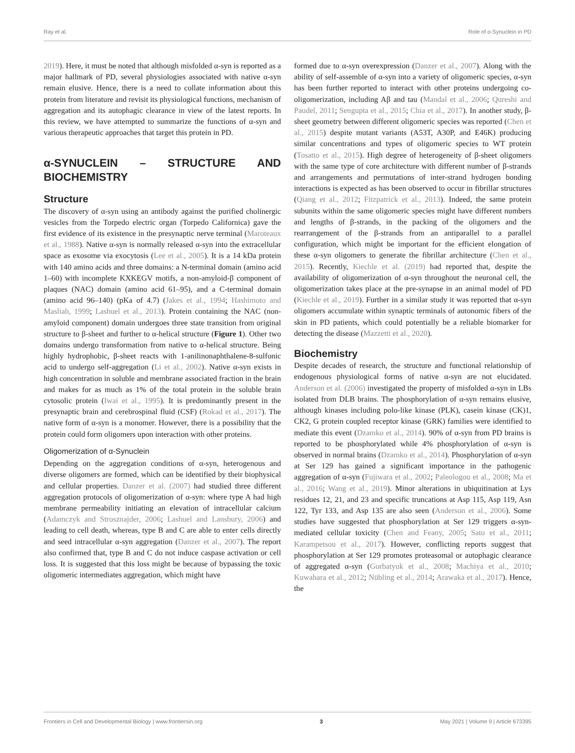Ray et al. Role of α-Synuclein in PD
2019). Here, it must be noted that although misfolded α-syn is reported as a major hallmark of PD, several physiologies associated with native α-syn remain elusive. Hence, there is a need to collate information about this protein from literature and revisit its physiological functions, mechanism of aggregation and its autophagic clearance in view of the latest reports. In this review, we have attempted to summarize the functions of α-syn and various therapeutic approaches that target this protein in PD.
α-SYNUCLEIN – STRUCTURE AND BIOCHEMISTRY
Structure
The discovery of α-syn using an antibody against the purified cholinergic vesicles from the Torpedo electric organ (Torpedo Californica) gave the first evidence of its existence in the presynaptic nerve terminal (Maroteaux et al., 1988). Native α-syn is normally released α-syn into the extracellular space as exosome via exocytosis (Lee et al., 2005). It is a 14 kDa protein with 140 amino acids and three domains: a N-terminal domain (amino acid 1–60) with incomplete KXKEGV motifs, a non-amyloid-β component of plaques (NAC) domain (amino acid 61–95), and a C-terminal domain (amino acid 96–140) (pKa of 4.7) (Jakes et al., 1994; Hashimoto and Masliah, 1999; Lashuel et al., 2013). Protein containing the NAC (non-amyloid component) domain undergoes three state transition from original structure to β-sheet and further to α-helical structure (Figure 1). Other two domains undergo transformation from native to α-helical structure. Being highly hydrophobic, β-sheet reacts with 1-anilinonaphthalene-8-sulfonic acid to undergo self-aggregation (Li et al., 2002). Native α-syn exists in high concentration in soluble and membrane associated fraction in the brain and makes for as much as 1% of the total protein in the soluble brain cytosolic protein (Iwai et al., 1995). It is predominantly present in the presynaptic brain and cerebrospinal fluid (CSF) (Rokad et al., 2017). The native form of α-syn is a monomer. However, there is a possibility that the protein could form oligomers upon interaction with other proteins.
Oligomerization of α-Synuclein
Depending on the aggregation conditions of α-syn, heterogenous and diverse oligomers are formed, which can be identified by their biophysical and cellular properties. Danzer et al. (2007) had studied three different aggregation protocols of oligomerization of α-syn: where type A had high membrane permeability initiating an elevation of intracellular calcium (Adamczyk and Strosznajder, 2006; Lashuel and Lansbury, 2006) and leading to cell death, whereas, type B and C are able to enter cells directly and seed intracellular α-syn aggregation (Danzer et al., 2007). The report also confirmed that, type B and C do not induce caspase activation or cell loss. It is suggested that this loss might be because of bypassing the toxic oligomeric intermediates aggregation, which might have
formed due to α-syn overexpression (Danzer et al., 2007). Along with the ability of self-assemble of α-syn into a variety of oligomeric species, α-syn has been further reported to interact with other proteins undergoing co-oligomerization, including Aβ and tau (Mandal et al., 2006; Qureshi and Paudel, 2011; Sengupta et al., 2015; Chia et al., 2017). In another study, β-sheet geometry between different oligomeric species was reported (Chen et al., 2015) despite mutant variants (A53T, A30P, and E46K) producing similar concentrations and types of oligomeric species to WT protein (Tosatto et al., 2015). High degree of heterogeneity of β-sheet oligomers with the same type of core architecture with different number of β-strands and arrangements and permutations of inter-strand hydrogen bonding interactions is expected as has been observed to occur in fibrillar structures (Qiang et al., 2012; Fitzpatrick et al., 2013). Indeed, the same protein subunits within the same oligomeric species might have different numbers and lengths of β-strands, in the packing of the oligomers and the rearrangement of the β-strands from an antiparallel to a parallel configuration, which might be important for the efficient elongation of these α-syn oligomers to generate the fibrillar architecture (Chen et al., 2015). Recently, Kiechle et al. (2019) had reported that, despite the availability of oligomerization of α-syn throughout the neuronal cell, the oligomerization takes place at the pre-synapse in an animal model of PD (Kiechle et al., 2019). Further in a similar study it was reported that α-syn oligomers accumulate within synaptic terminals of autonomic fibers of the skin in PD patients, which could potentially be a reliable biomarker for detecting the disease (Mazzetti et al., 2020).
Biochemistry
Despite decades of research, the structure and functional relationship of endogenous physiological forms of native α-syn are not elucidated. Anderson et al. (2006) investigated the property of misfolded α-syn in LBs isolated from DLB brains. The phosphorylation of α-syn remains elusive, although kinases including polo-like kinase (PLK), casein kinase (CK)1, CK2, G protein coupled receptor kinase (GRK) families were identified to mediate this event (Dzamko et al., 2014). 90% of α-syn from PD brains is reported to be phosphorylated while 4% phosphorylation of α-syn is observed in normal brains (Dzamko et al., 2014). Phosphorylation of α-syn at Ser 129 has gained a significant importance in the pathogenic aggregation of α-syn (Fujiwara et al., 2002; Paleologou et al., 2008; Ma et al., 2016; Wang et al., 2019). Minor alterations in ubiquitination at Lys residues 12, 21, and 23 and specific truncations at Asp 115, Asp 119, Asn 122, Tyr 133, and Asp 135 are also seen (Anderson et al., 2006). Some studies have suggested that phosphorylation at Ser 129 triggers α-syn-mediated cellular toxicity (Chen and Feany, 2005; Sato et al., 2011; Karampetsou et al., 2017). However, conflicting reports suggest that phosphorylation at Ser 129 promotes proteasomal or autophagic clearance of aggregated α-syn (Gorbatyuk et al., 2008; Machiya et al., 2010; Kuwahara et al., 2012; Nübling et al., 2014; Arawaka et al., 2017). Hence, the
Frontiers in Cell and Developmental Biology | www.frontiersin.org 3 May 2021 | Volume 9 | Article 673395